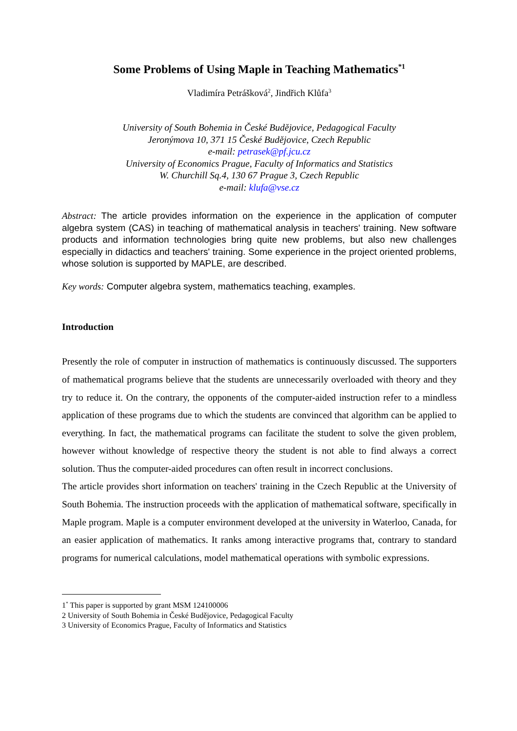Some Problems of Using Maple in Teaching Mathematics<sup>*1</sup>
Vladimíra Petrášková<sup>2</sup>, Jindřich Klůfa<sup>3</sup>
University of South Bohemia in České Budějovice, Pedagogical Faculty
Jeronýmova 10, 371 15 České Budějovice, Czech Republic
e-mail: petrasek@pf.jcu.cz
University of Economics Prague, Faculty of Informatics and Statistics
W. Churchill Sq.4, 130 67 Prague 3, Czech Republic
e-mail: klufa@vse.cz
Abstract: The article provides information on the experience in the application of computer algebra system (CAS) in teaching of mathematical analysis in teachers' training. New software products and information technologies bring quite new problems, but also new challenges especially in didactics and teachers' training. Some experience in the project oriented problems, whose solution is supported by MAPLE, are described.
Key words: Computer algebra system, mathematics teaching, examples.
Introduction
Presently the role of computer in instruction of mathematics is continuously discussed. The supporters of mathematical programs believe that the students are unnecessarily overloaded with theory and they try to reduce it. On the contrary, the opponents of the computer-aided instruction refer to a mindless application of these programs due to which the students are convinced that algorithm can be applied to everything. In fact, the mathematical programs can facilitate the student to solve the given problem, however without knowledge of respective theory the student is not able to find always a correct solution. Thus the computer-aided procedures can often result in incorrect conclusions.
The article provides short information on teachers' training in the Czech Republic at the University of South Bohemia. The instruction proceeds with the application of mathematical software, specifically in Maple program. Maple is a computer environment developed at the university in Waterloo, Canada, for an easier application of mathematics. It ranks among interactive programs that, contrary to standard programs for numerical calculations, model mathematical operations with symbolic expressions.
1<sup>*</sup> This paper is supported by grant MSM 124100006
2 University of South Bohemia in České Budějovice, Pedagogical Faculty
3 University of Economics Prague, Faculty of Informatics and Statistics